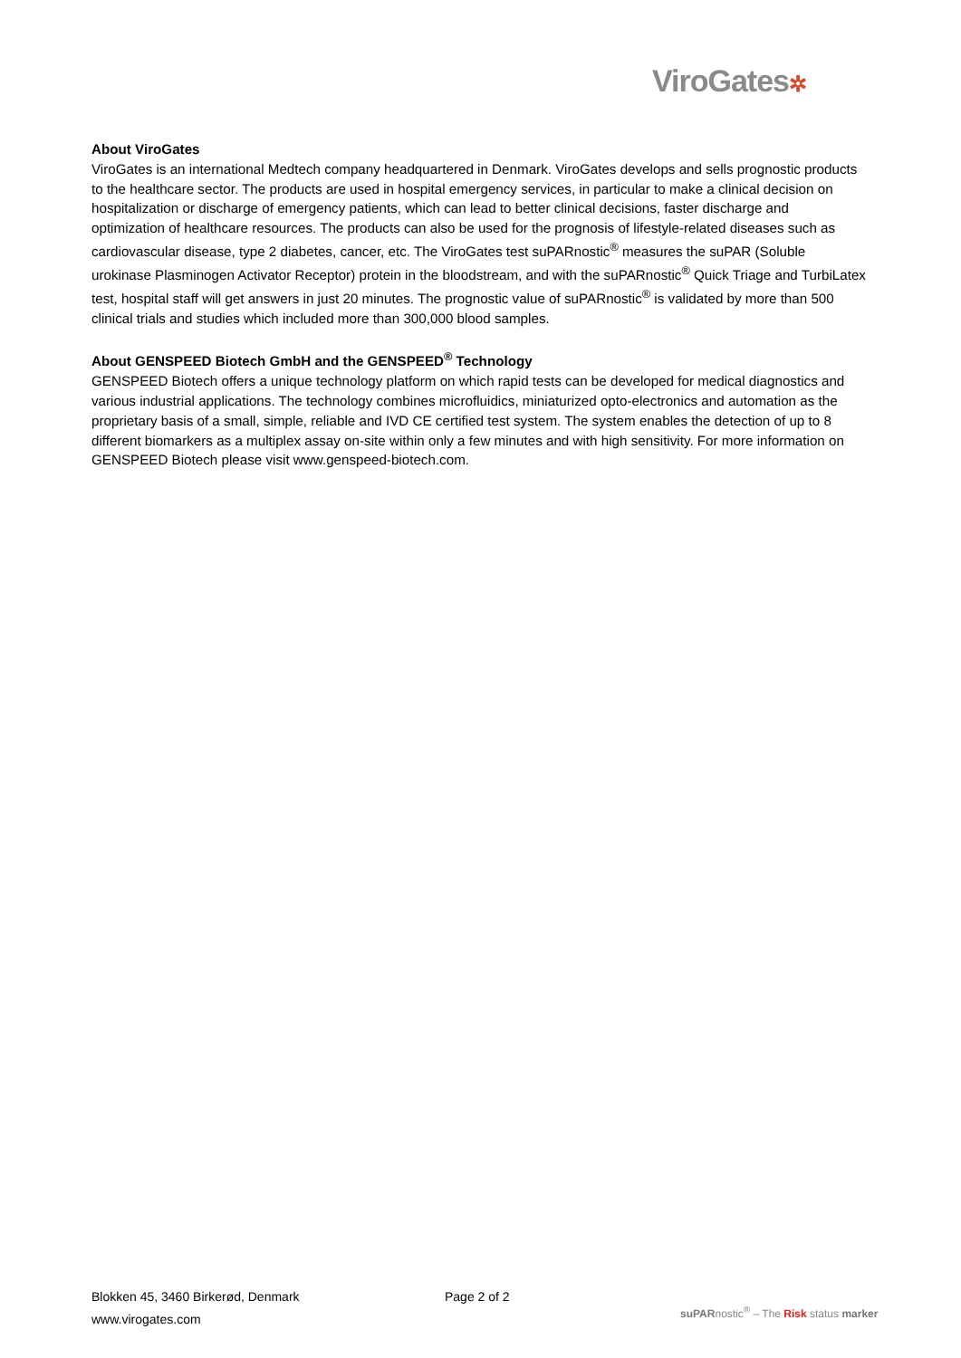ViroGates✲
About ViroGates
ViroGates is an international Medtech company headquartered in Denmark. ViroGates develops and sells prognostic products to the healthcare sector. The products are used in hospital emergency services, in particular to make a clinical decision on hospitalization or discharge of emergency patients, which can lead to better clinical decisions, faster discharge and optimization of healthcare resources. The products can also be used for the prognosis of lifestyle-related diseases such as cardiovascular disease, type 2 diabetes, cancer, etc. The ViroGates test suPARnostic<sup>®</sup> measures the suPAR (Soluble urokinase Plasminogen Activator Receptor) protein in the bloodstream, and with the suPARnostic<sup>®</sup> Quick Triage and TurbiLatex test, hospital staff will get answers in just 20 minutes. The prognostic value of suPARnostic<sup>®</sup> is validated by more than 500 clinical trials and studies which included more than 300,000 blood samples.
About GENSPEED Biotech GmbH and the GENSPEED<sup>®</sup> Technology
GENSPEED Biotech offers a unique technology platform on which rapid tests can be developed for medical diagnostics and various industrial applications. The technology combines microfluidics, miniaturized opto-electronics and automation as the proprietary basis of a small, simple, reliable and IVD CE certified test system. The system enables the detection of up to 8 different biomarkers as a multiplex assay on-site within only a few minutes and with high sensitivity. For more information on GENSPEED Biotech please visit www.genspeed-biotech.com.
Blokken 45, 3460 Birkerød, Denmark
www.virogates.com
Page 2 of 2
suPARnostic<sup>®</sup> – The Risk status marker